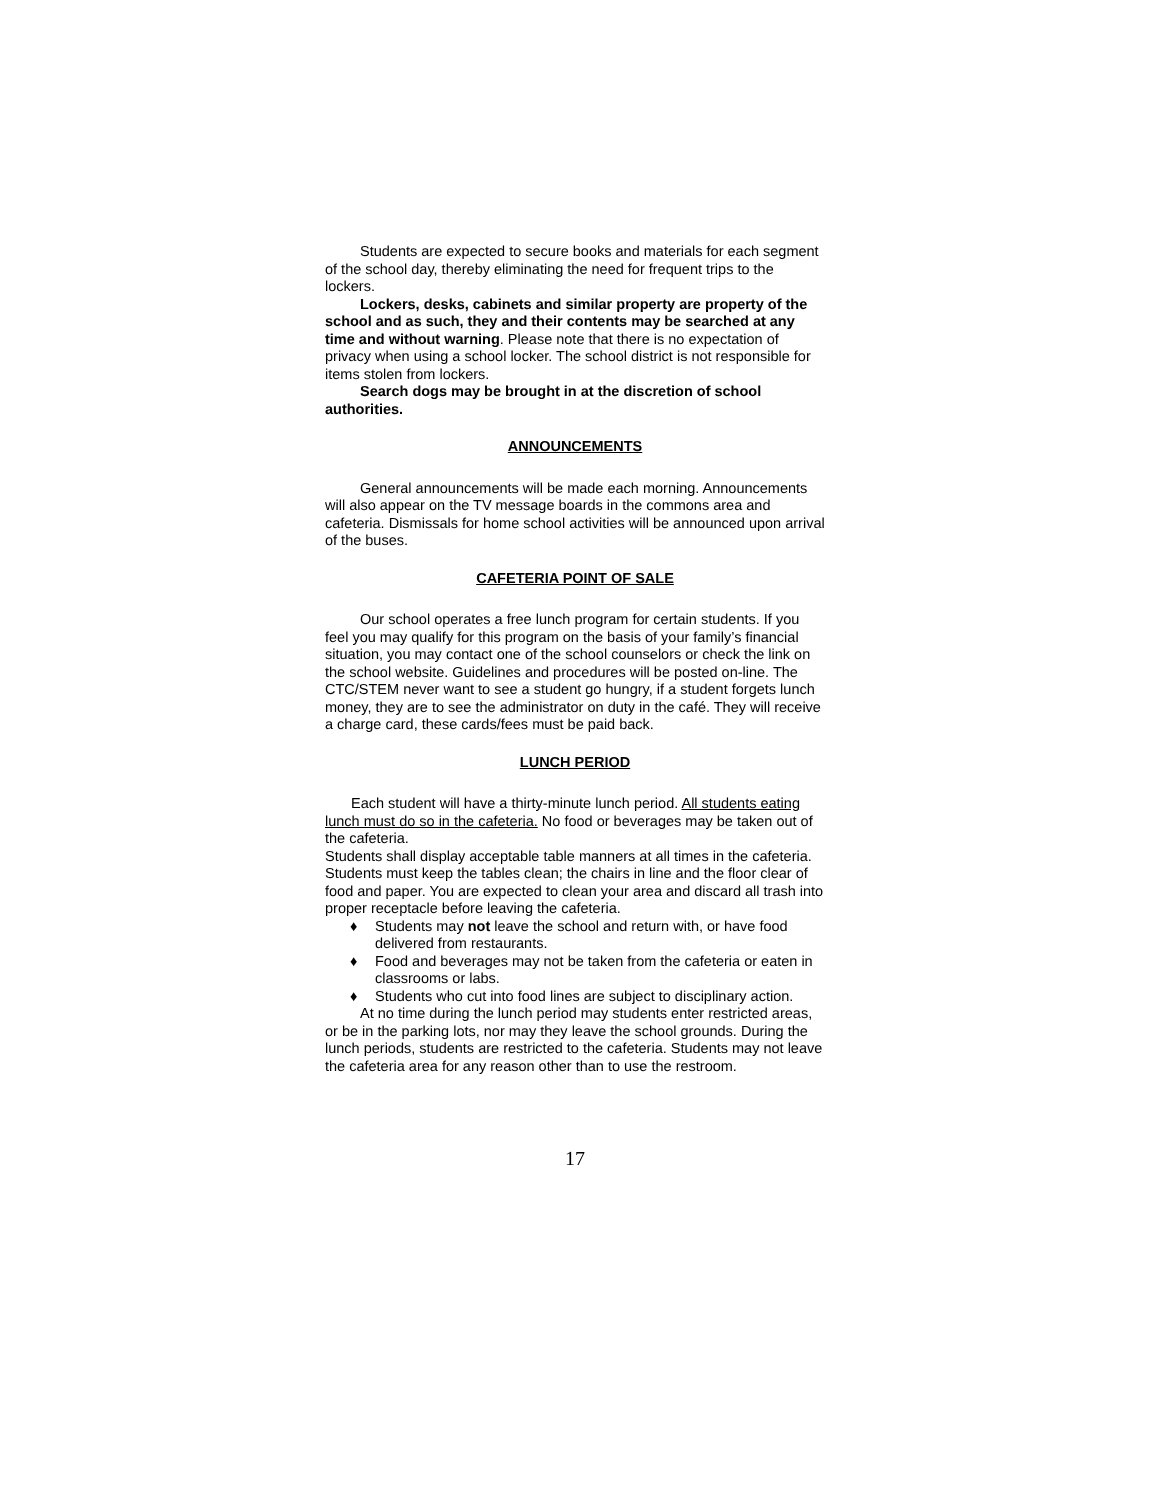Students are expected to secure books and materials for each segment of the school day, thereby eliminating the need for frequent trips to the lockers.
Lockers, desks, cabinets and similar property are property of the school and as such, they and their contents may be searched at any time and without warning. Please note that there is no expectation of privacy when using a school locker. The school district is not responsible for items stolen from lockers.
Search dogs may be brought in at the discretion of school authorities.
ANNOUNCEMENTS
General announcements will be made each morning. Announcements will also appear on the TV message boards in the commons area and cafeteria. Dismissals for home school activities will be announced upon arrival of the buses.
CAFETERIA POINT OF SALE
Our school operates a free lunch program for certain students. If you feel you may qualify for this program on the basis of your family’s financial situation, you may contact one of the school counselors or check the link on the school website. Guidelines and procedures will be posted on-line. The CTC/STEM never want to see a student go hungry, if a student forgets lunch money, they are to see the administrator on duty in the café. They will receive a charge card, these cards/fees must be paid back.
LUNCH PERIOD
Each student will have a thirty-minute lunch period. All students eating lunch must do so in the cafeteria. No food or beverages may be taken out of the cafeteria.
Students shall display acceptable table manners at all times in the cafeteria. Students must keep the tables clean; the chairs in line and the floor clear of food and paper. You are expected to clean your area and discard all trash into proper receptacle before leaving the cafeteria.
♦ Students may not leave the school and return with, or have food delivered from restaurants.
♦ Food and beverages may not be taken from the cafeteria or eaten in classrooms or labs.
♦ Students who cut into food lines are subject to disciplinary action.
At no time during the lunch period may students enter restricted areas, or be in the parking lots, nor may they leave the school grounds. During the lunch periods, students are restricted to the cafeteria. Students may not leave the cafeteria area for any reason other than to use the restroom.
17